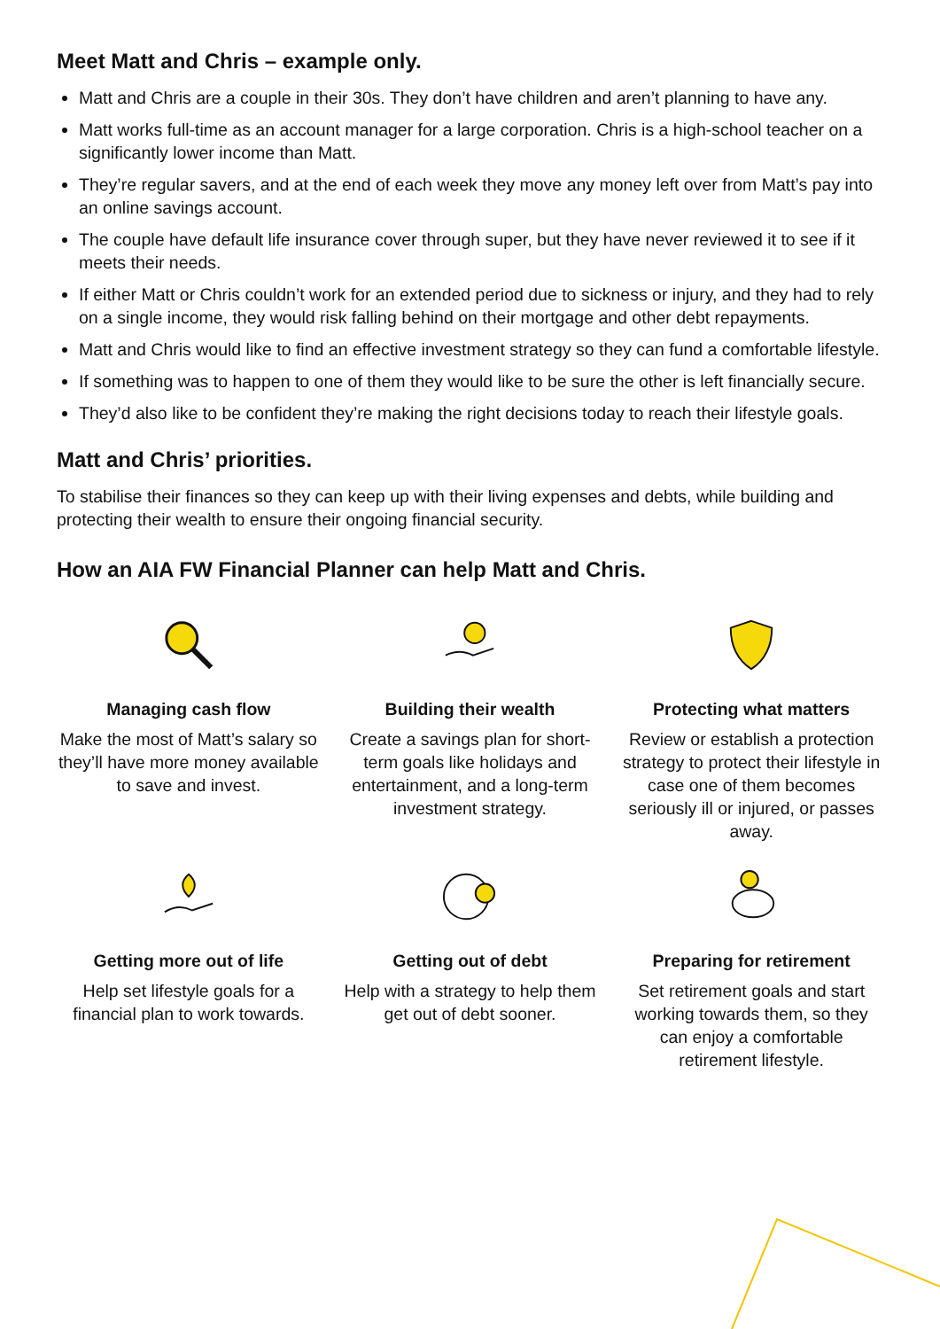Meet Matt and Chris – example only.
Matt and Chris are a couple in their 30s. They don’t have children and aren’t planning to have any.
Matt works full-time as an account manager for a large corporation. Chris is a high-school teacher on a significantly lower income than Matt.
They’re regular savers, and at the end of each week they move any money left over from Matt’s pay into an online savings account.
The couple have default life insurance cover through super, but they have never reviewed it to see if it meets their needs.
If either Matt or Chris couldn’t work for an extended period due to sickness or injury, and they had to rely on a single income, they would risk falling behind on their mortgage and other debt repayments.
Matt and Chris would like to find an effective investment strategy so they can fund a comfortable lifestyle.
If something was to happen to one of them they would like to be sure the other is left financially secure.
They’d also like to be confident they’re making the right decisions today to reach their lifestyle goals.
Matt and Chris’ priorities.
To stabilise their finances so they can keep up with their living expenses and debts, while building and protecting their wealth to ensure their ongoing financial security.
How an AIA FW Financial Planner can help Matt and Chris.
Managing cash flow
Make the most of Matt’s salary so they’ll have more money available to save and invest.
Building their wealth
Create a savings plan for short-term goals like holidays and entertainment, and a long-term investment strategy.
Protecting what matters
Review or establish a protection strategy to protect their lifestyle in case one of them becomes seriously ill or injured, or passes away.
Getting more out of life
Help set lifestyle goals for a financial plan to work towards.
Getting out of debt
Help with a strategy to help them get out of debt sooner.
Preparing for retirement
Set retirement goals and start working towards them, so they can enjoy a comfortable retirement lifestyle.